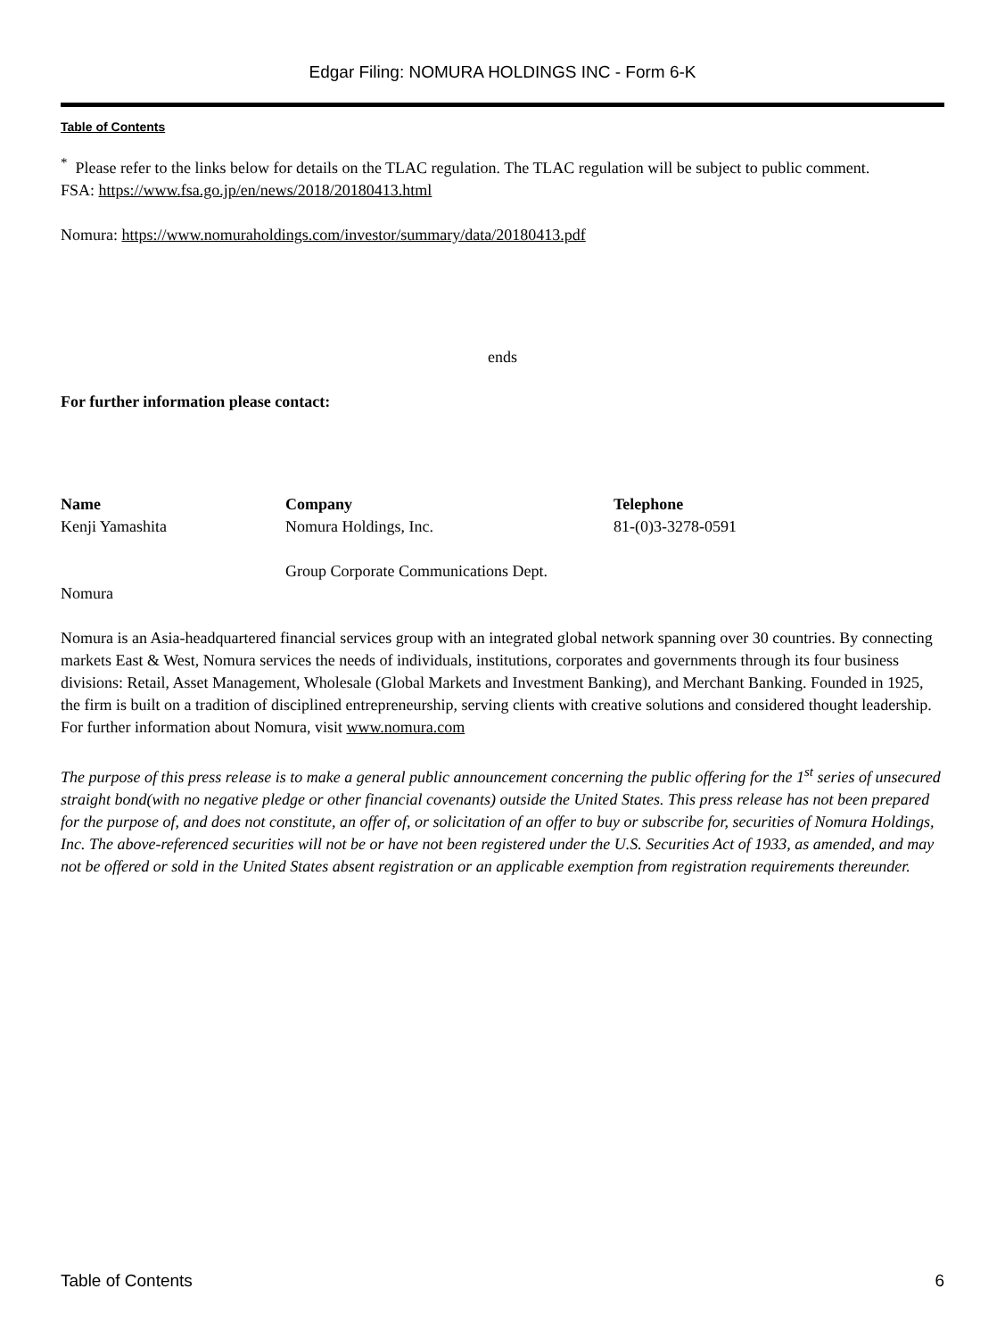Edgar Filing: NOMURA HOLDINGS INC - Form 6-K
Table of Contents
<sup>*</sup> Please refer to the links below for details on the TLAC regulation. The TLAC regulation will be subject to public comment.
FSA: https://www.fsa.go.jp/en/news/2018/20180413.html
Nomura: https://www.nomuraholdings.com/investor/summary/data/20180413.pdf
ends
For further information please contact:
| Name | Company | Telephone |
| Kenji Yamashita | Nomura Holdings, Inc. Group Corporate Communications Dept. | 81-(0)3-3278-0591 |
Nomura
Nomura is an Asia-headquartered financial services group with an integrated global network spanning over 30 countries. By connecting markets East & West, Nomura services the needs of individuals, institutions, corporates and governments through its four business divisions: Retail, Asset Management, Wholesale (Global Markets and Investment Banking), and Merchant Banking. Founded in 1925, the firm is built on a tradition of disciplined entrepreneurship, serving clients with creative solutions and considered thought leadership. For further information about Nomura, visit www.nomura.com
The purpose of this press release is to make a general public announcement concerning the public offering for the 1<sup>st</sup> series of unsecured straight bond(with no negative pledge or other financial covenants) outside the United States. This press release has not been prepared for the purpose of, and does not constitute, an offer of, or solicitation of an offer to buy or subscribe for, securities of Nomura Holdings, Inc. The above-referenced securities will not be or have not been registered under the U.S. Securities Act of 1933, as amended, and may not be offered or sold in the United States absent registration or an applicable exemption from registration requirements thereunder.
Table of Contents 6